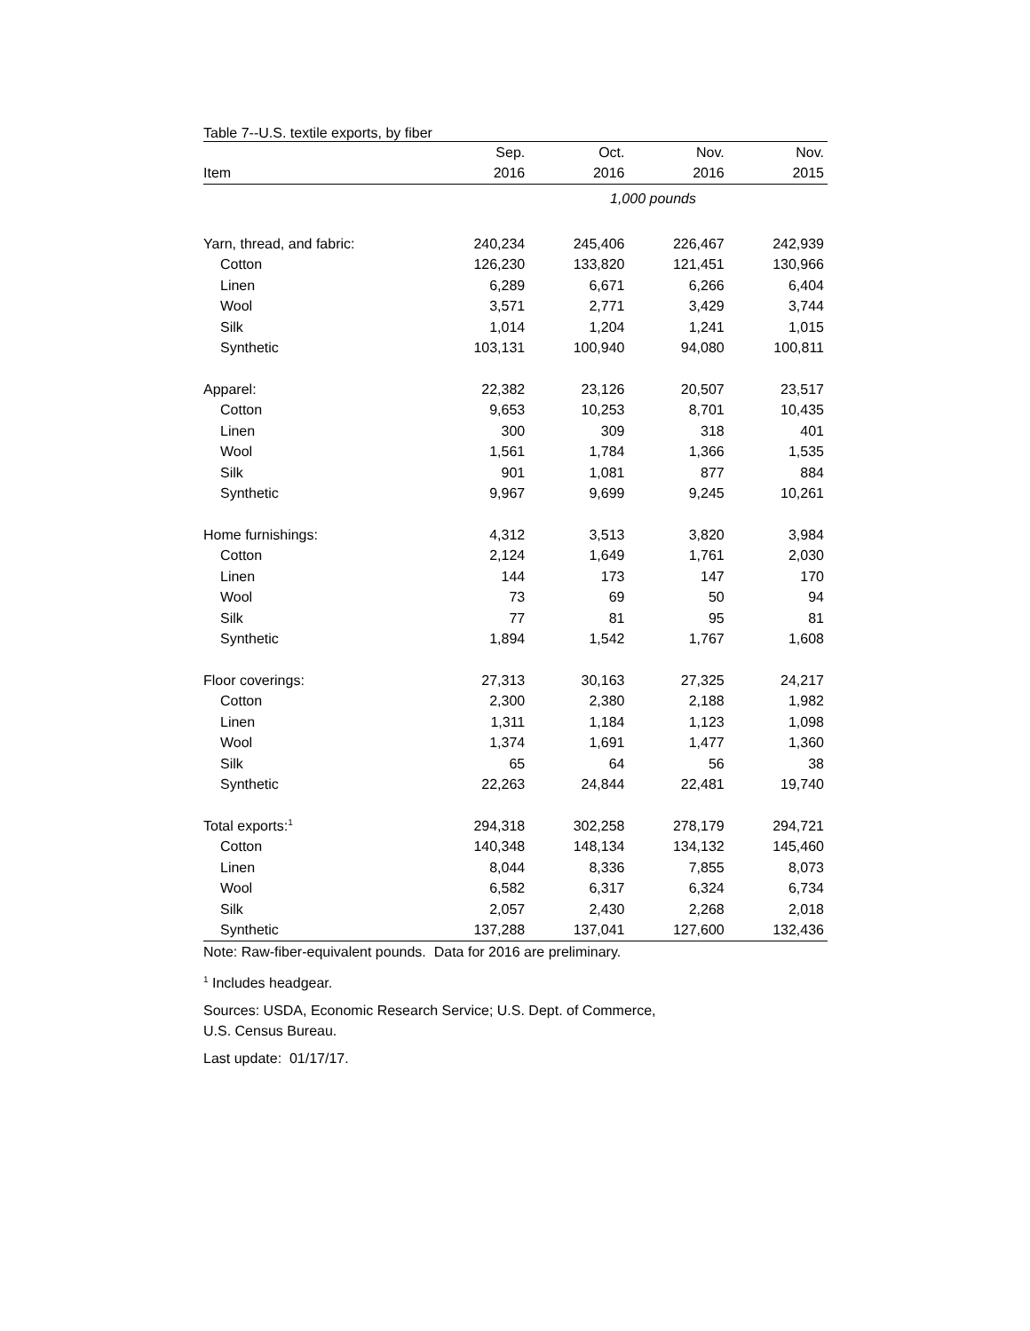Table 7--U.S. textile exports, by fiber
| | Sep. | Oct. | Nov. | Nov. |
| --- | --- | --- | --- | --- |
| Item | 2016 | 2016 | 2016 | 2015 |
| | 1,000 pounds | | | |
| Yarn, thread, and fabric: | 240,234 | 245,406 | 226,467 | 242,939 |
| Cotton | 126,230 | 133,820 | 121,451 | 130,966 |
| Linen | 6,289 | 6,671 | 6,266 | 6,404 |
| Wool | 3,571 | 2,771 | 3,429 | 3,744 |
| Silk | 1,014 | 1,204 | 1,241 | 1,015 |
| Synthetic | 103,131 | 100,940 | 94,080 | 100,811 |
| Apparel: | 22,382 | 23,126 | 20,507 | 23,517 |
| Cotton | 9,653 | 10,253 | 8,701 | 10,435 |
| Linen | 300 | 309 | 318 | 401 |
| Wool | 1,561 | 1,784 | 1,366 | 1,535 |
| Silk | 901 | 1,081 | 877 | 884 |
| Synthetic | 9,967 | 9,699 | 9,245 | 10,261 |
| Home furnishings: | 4,312 | 3,513 | 3,820 | 3,984 |
| Cotton | 2,124 | 1,649 | 1,761 | 2,030 |
| Linen | 144 | 173 | 147 | 170 |
| Wool | 73 | 69 | 50 | 94 |
| Silk | 77 | 81 | 95 | 81 |
| Synthetic | 1,894 | 1,542 | 1,767 | 1,608 |
| Floor coverings: | 27,313 | 30,163 | 27,325 | 24,217 |
| Cotton | 2,300 | 2,380 | 2,188 | 1,982 |
| Linen | 1,311 | 1,184 | 1,123 | 1,098 |
| Wool | 1,374 | 1,691 | 1,477 | 1,360 |
| Silk | 65 | 64 | 56 | 38 |
| Synthetic | 22,263 | 24,844 | 22,481 | 19,740 |
| Total exports:<sup>1</sup> | 294,318 | 302,258 | 278,179 | 294,721 |
| Cotton | 140,348 | 148,134 | 134,132 | 145,460 |
| Linen | 8,044 | 8,336 | 7,855 | 8,073 |
| Wool | 6,582 | 6,317 | 6,324 | 6,734 |
| Silk | 2,057 | 2,430 | 2,268 | 2,018 |
| Synthetic | 137,288 | 137,041 | 127,600 | 132,436 |
Note: Raw-fiber-equivalent pounds. Data for 2016 are preliminary.
<sup>1</sup> Includes headgear.
Sources: USDA, Economic Research Service; U.S. Dept. of Commerce,
U.S. Census Bureau.
Last update: 01/17/17.